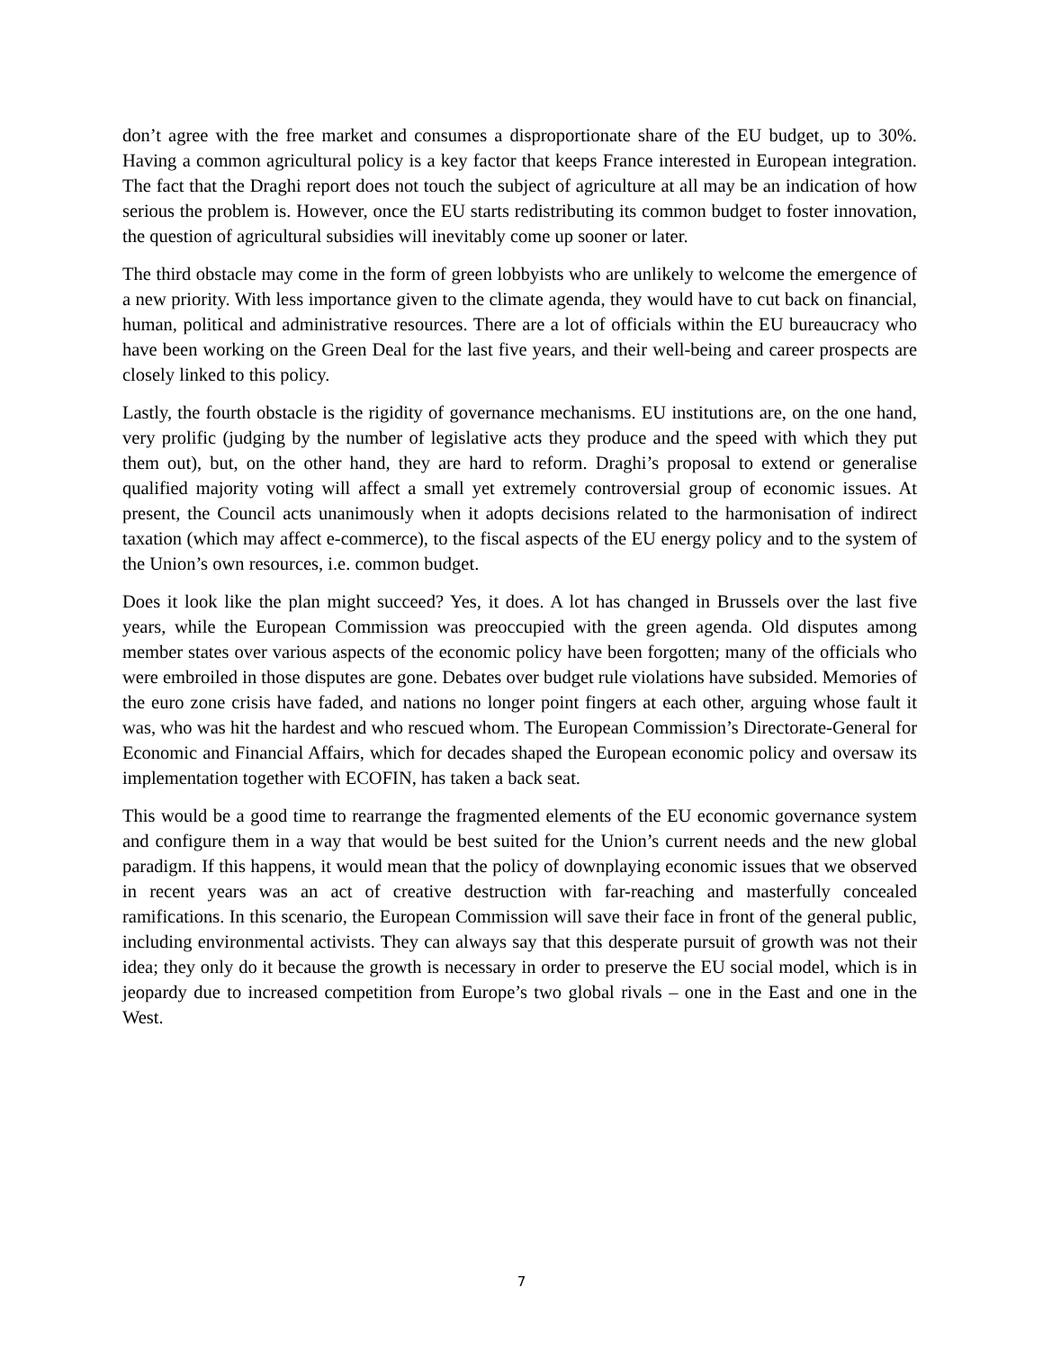don’t agree with the free market and consumes a disproportionate share of the EU budget, up to 30%. Having a common agricultural policy is a key factor that keeps France interested in European integration. The fact that the Draghi report does not touch the subject of agriculture at all may be an indication of how serious the problem is. However, once the EU starts redistributing its common budget to foster innovation, the question of agricultural subsidies will inevitably come up sooner or later.
The third obstacle may come in the form of green lobbyists who are unlikely to welcome the emergence of a new priority. With less importance given to the climate agenda, they would have to cut back on financial, human, political and administrative resources. There are a lot of officials within the EU bureaucracy who have been working on the Green Deal for the last five years, and their well-being and career prospects are closely linked to this policy.
Lastly, the fourth obstacle is the rigidity of governance mechanisms. EU institutions are, on the one hand, very prolific (judging by the number of legislative acts they produce and the speed with which they put them out), but, on the other hand, they are hard to reform. Draghi’s proposal to extend or generalise qualified majority voting will affect a small yet extremely controversial group of economic issues. At present, the Council acts unanimously when it adopts decisions related to the harmonisation of indirect taxation (which may affect e-commerce), to the fiscal aspects of the EU energy policy and to the system of the Union’s own resources, i.e. common budget.
Does it look like the plan might succeed? Yes, it does. A lot has changed in Brussels over the last five years, while the European Commission was preoccupied with the green agenda. Old disputes among member states over various aspects of the economic policy have been forgotten; many of the officials who were embroiled in those disputes are gone. Debates over budget rule violations have subsided. Memories of the euro zone crisis have faded, and nations no longer point fingers at each other, arguing whose fault it was, who was hit the hardest and who rescued whom. The European Commission’s Directorate-General for Economic and Financial Affairs, which for decades shaped the European economic policy and oversaw its implementation together with ECOFIN, has taken a back seat.
This would be a good time to rearrange the fragmented elements of the EU economic governance system and configure them in a way that would be best suited for the Union’s current needs and the new global paradigm. If this happens, it would mean that the policy of downplaying economic issues that we observed in recent years was an act of creative destruction with far-reaching and masterfully concealed ramifications. In this scenario, the European Commission will save their face in front of the general public, including environmental activists. They can always say that this desperate pursuit of growth was not their idea; they only do it because the growth is necessary in order to preserve the EU social model, which is in jeopardy due to increased competition from Europe’s two global rivals – one in the East and one in the West.
7